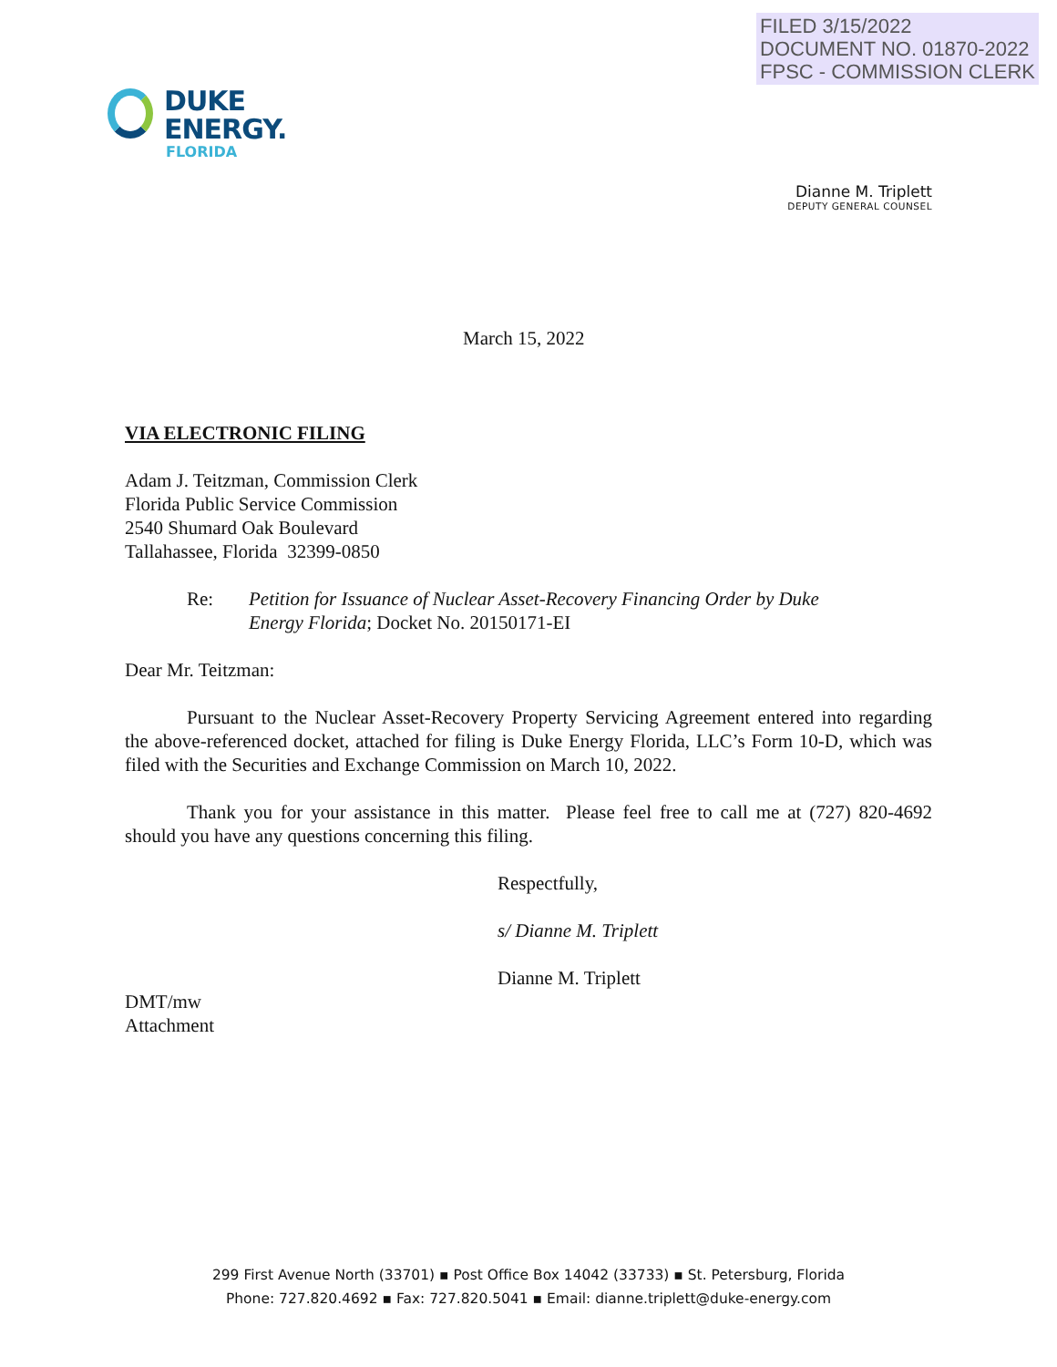FILED 3/15/2022
DOCUMENT NO. 01870-2022
FPSC - COMMISSION CLERK
DUKE
ENERGY.
FLORIDA
Dianne M. Triplett
DEPUTY GENERAL COUNSEL
March 15, 2022
VIA ELECTRONIC FILING
Adam J. Teitzman, Commission Clerk
Florida Public Service Commission
2540 Shumard Oak Boulevard
Tallahassee, Florida 32399-0850
Re: Petition for Issuance of Nuclear Asset-Recovery Financing Order by Duke Energy Florida; Docket No. 20150171-EI
Dear Mr. Teitzman:
Pursuant to the Nuclear Asset-Recovery Property Servicing Agreement entered into regarding the above-referenced docket, attached for filing is Duke Energy Florida, LLC’s Form 10-D, which was filed with the Securities and Exchange Commission on March 10, 2022.
Thank you for your assistance in this matter. Please feel free to call me at (727) 820-4692 should you have any questions concerning this filing.
Respectfully,
s/ Dianne M. Triplett
Dianne M. Triplett
DMT/mw
Attachment
299 First Avenue North (33701) ▪ Post Office Box 14042 (33733) ▪ St. Petersburg, Florida
Phone: 727.820.4692 ▪ Fax: 727.820.5041 ▪ Email: dianne.triplett@duke-energy.com